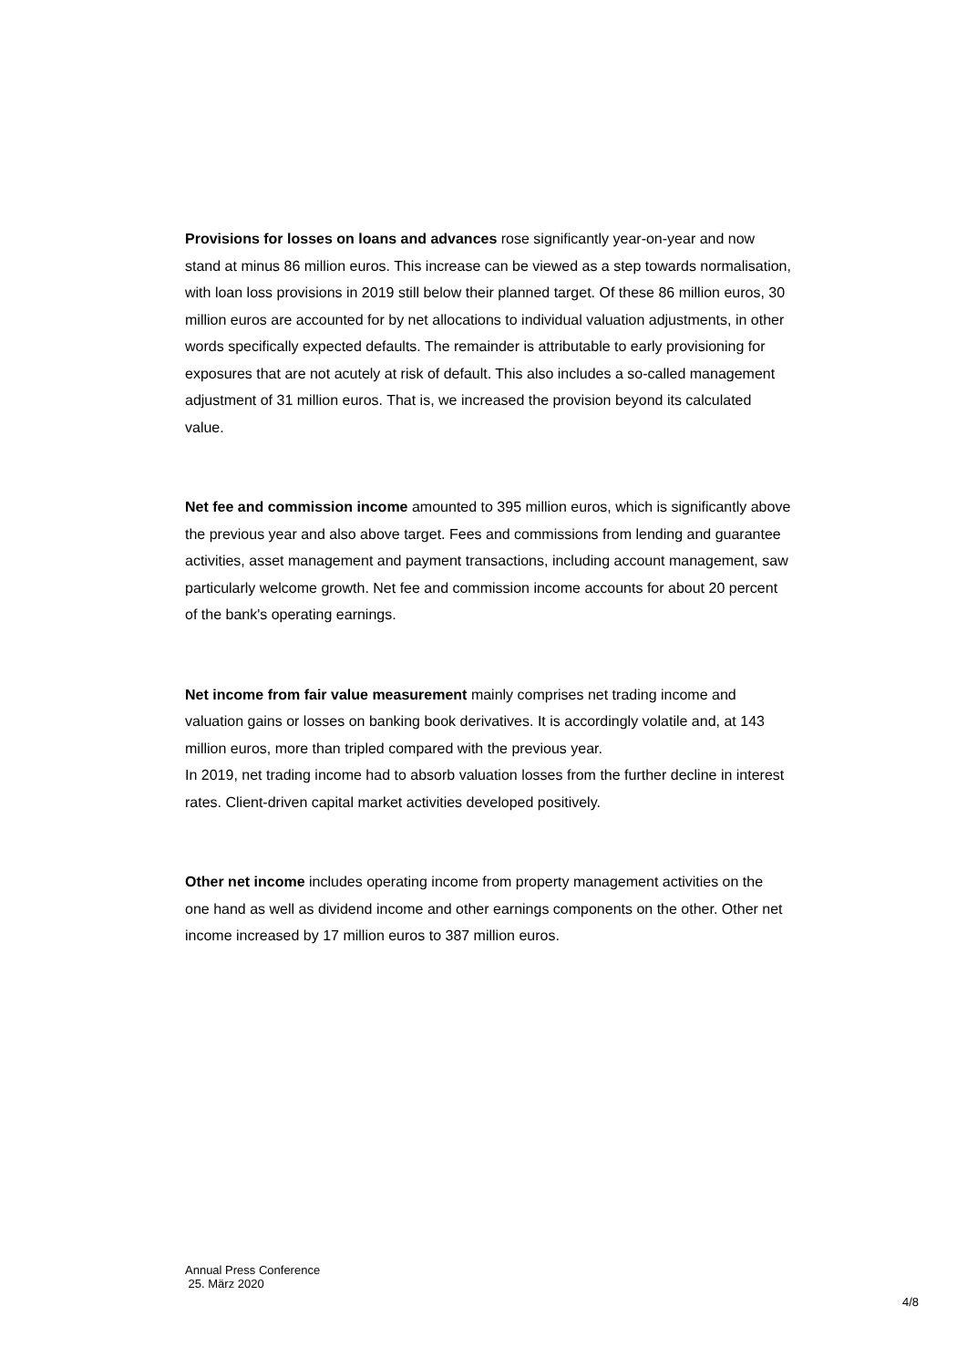Provisions for losses on loans and advances rose significantly year-on-year and now stand at minus 86 million euros. This increase can be viewed as a step towards normalisation, with loan loss provisions in 2019 still below their planned target. Of these 86 million euros, 30 million euros are accounted for by net allocations to individual valuation adjustments, in other words specifically expected defaults. The remainder is attributable to early provisioning for exposures that are not acutely at risk of default. This also includes a so-called management adjustment of 31 million euros. That is, we increased the provision beyond its calculated value.
Net fee and commission income amounted to 395 million euros, which is significantly above the previous year and also above target. Fees and commissions from lending and guarantee activities, asset management and payment transactions, including account management, saw particularly welcome growth. Net fee and commission income accounts for about 20 percent of the bank's operating earnings.
Net income from fair value measurement mainly comprises net trading income and valuation gains or losses on banking book derivatives. It is accordingly volatile and, at 143 million euros, more than tripled compared with the previous year.
In 2019, net trading income had to absorb valuation losses from the further decline in interest rates. Client-driven capital market activities developed positively.
Other net income includes operating income from property management activities on the one hand as well as dividend income and other earnings components on the other. Other net income increased by 17 million euros to 387 million euros.
Annual Press Conference
25. März 2020
4/8